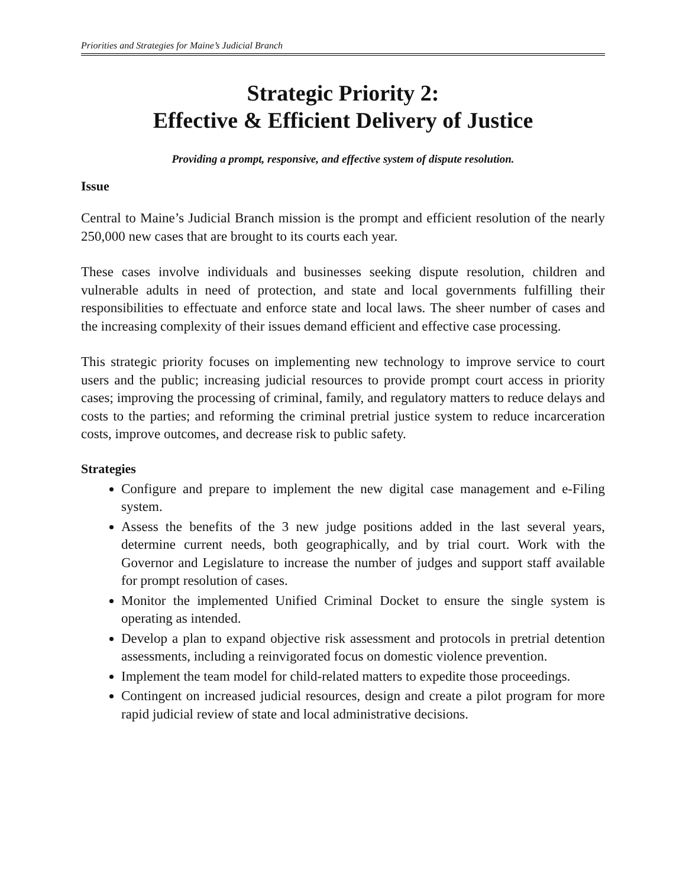Priorities and Strategies for Maine’s Judicial Branch
Strategic Priority 2:
Effective & Efficient Delivery of Justice
Providing a prompt, responsive, and effective system of dispute resolution.
Issue
Central to Maine’s Judicial Branch mission is the prompt and efficient resolution of the nearly 250,000 new cases that are brought to its courts each year.
These cases involve individuals and businesses seeking dispute resolution, children and vulnerable adults in need of protection, and state and local governments fulfilling their responsibilities to effectuate and enforce state and local laws. The sheer number of cases and the increasing complexity of their issues demand efficient and effective case processing.
This strategic priority focuses on implementing new technology to improve service to court users and the public; increasing judicial resources to provide prompt court access in priority cases; improving the processing of criminal, family, and regulatory matters to reduce delays and costs to the parties; and reforming the criminal pretrial justice system to reduce incarceration costs, improve outcomes, and decrease risk to public safety.
Strategies
Configure and prepare to implement the new digital case management and e-Filing system.
Assess the benefits of the 3 new judge positions added in the last several years, determine current needs, both geographically, and by trial court. Work with the Governor and Legislature to increase the number of judges and support staff available for prompt resolution of cases.
Monitor the implemented Unified Criminal Docket to ensure the single system is operating as intended.
Develop a plan to expand objective risk assessment and protocols in pretrial detention assessments, including a reinvigorated focus on domestic violence prevention.
Implement the team model for child-related matters to expedite those proceedings.
Contingent on increased judicial resources, design and create a pilot program for more rapid judicial review of state and local administrative decisions.